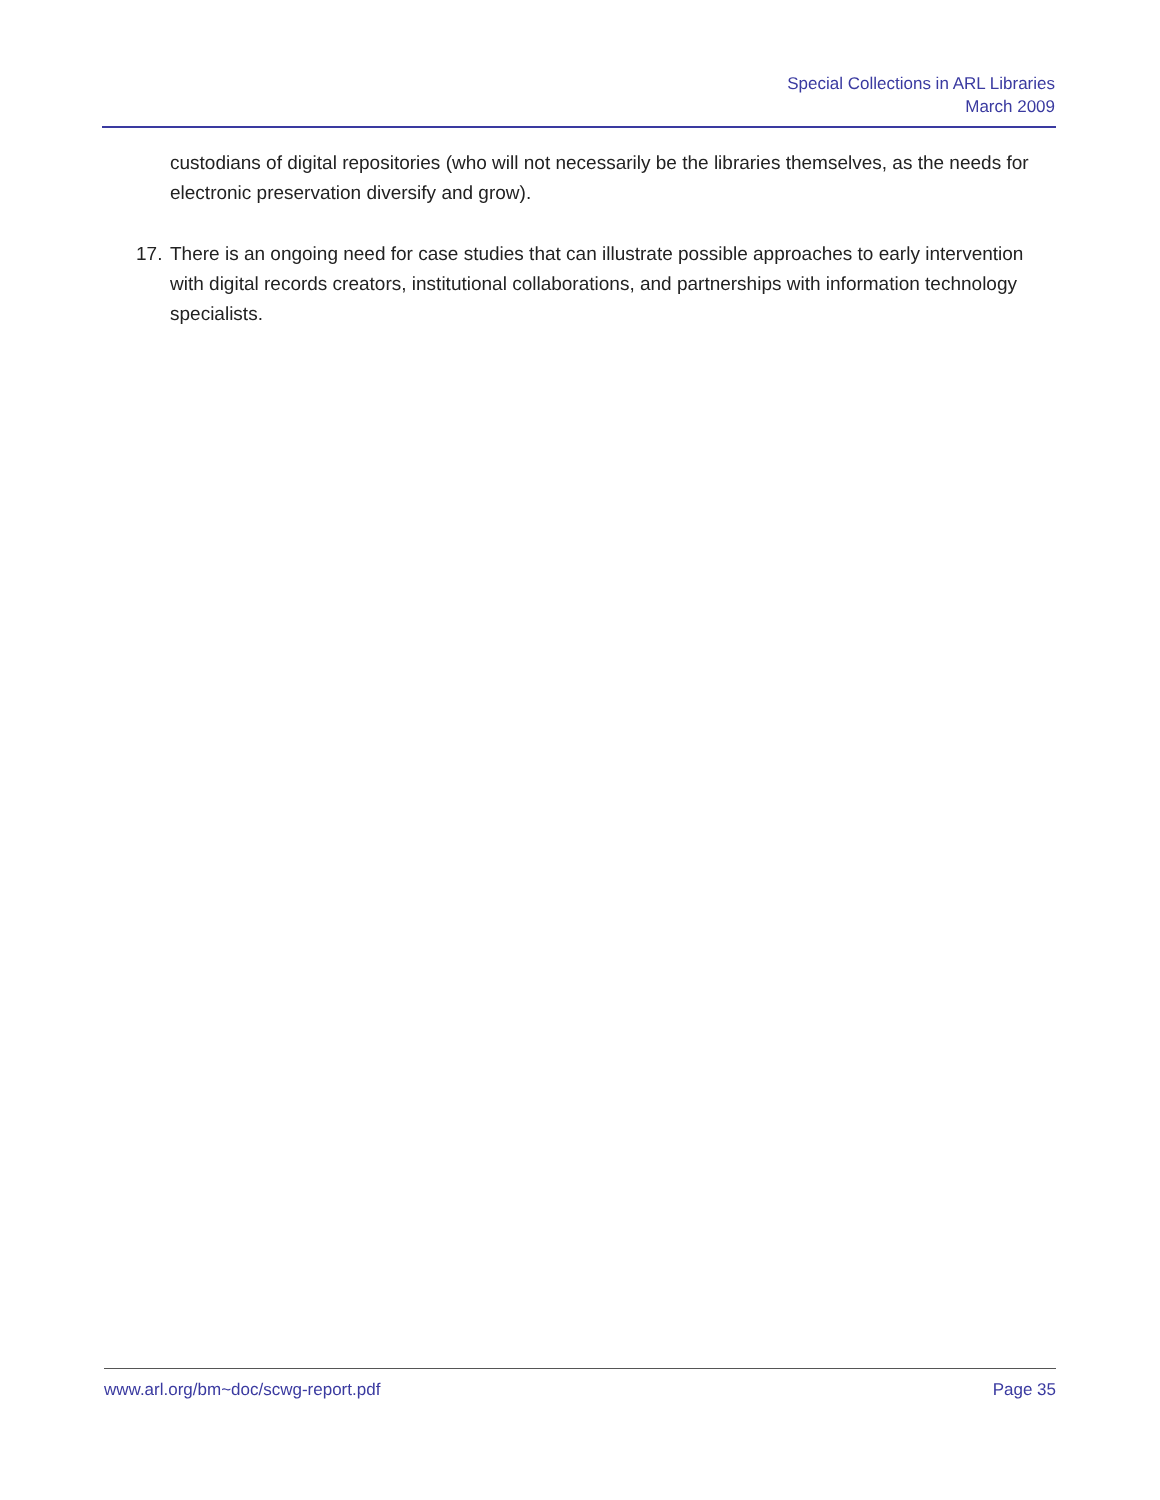Special Collections in ARL Libraries
March 2009
custodians of digital repositories (who will not necessarily be the libraries themselves, as the needs for electronic preservation diversify and grow).
17. There is an ongoing need for case studies that can illustrate possible approaches to early intervention with digital records creators, institutional collaborations, and partnerships with information technology specialists.
www.arl.org/bm~doc/scwg-report.pdf Page 35